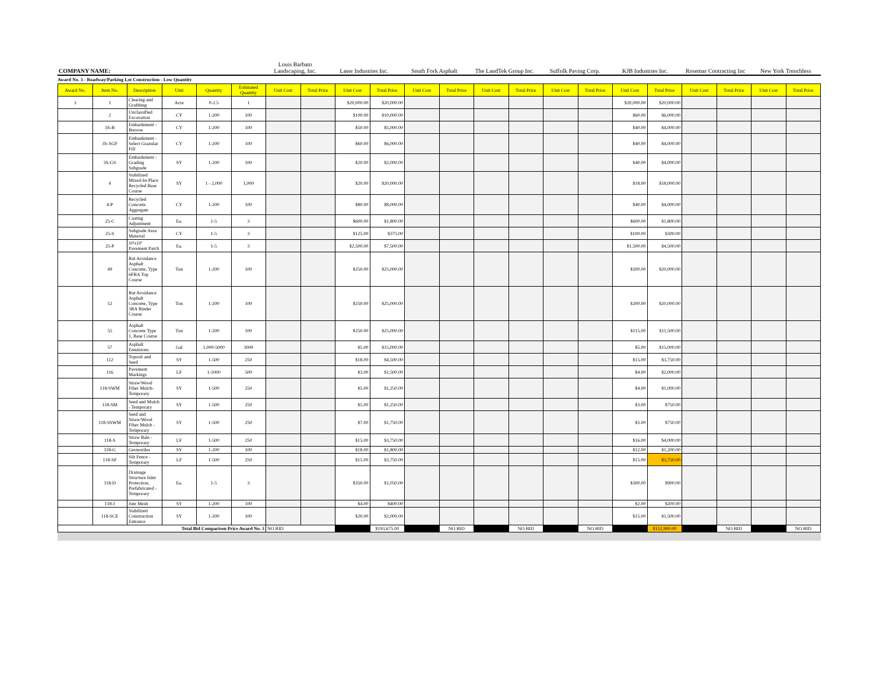| COMPANY NAME: | Louis Barbato Landscaping, Inc. | Laser Industries Inc. | South Fork Asphalt | The LandTek Group Inc. | Suffolk Paving Corp. | KJB Industries Inc. | Rosemar Contracting Inc | New York Trenchless |
Award No. 3 - Roadway/Parking Lot Construction - Low Quantity
| Award No. | Item No. | Description | Unit | Quantity | Estimated Quantity | Unit Cost | Total Price | Unit Cost | Total Price | Unit Cost | Total Price | Unit Cost | Total Price | Unit Cost | Total Price | Unit Cost | Total Price | Unit Cost | Total Price | Unit Cost | Total Price |
| --- | --- | --- | --- | --- | --- | --- | --- | --- | --- | --- | --- | --- | --- | --- | --- | --- | --- | --- | --- | --- | --- |
| 3 | 1 | Clearing and Grubbing | Acre | 0-2.5 | 1 | | | $20,000.00 | $20,000.00 | | | | | | | $20,000.00 | $20,000.00 | | | | |
| | 2 | Unclassified Excavation | CY | 1-200 | 100 | | | $100.00 | $10,000.00 | | | | | | | $60.00 | $6,000.00 | | | | |
| | 3S-B | Embankment - Borrow | CY | 1-200 | 100 | | | $50.00 | $5,000.00 | | | | | | | $40.00 | $4,000.00 | | | | |
| | 3S-SGF | Embankment - Select Granular Fill | CY | 1-200 | 100 | | | $60.00 | $6,000.00 | | | | | | | $40.00 | $4,000.00 | | | | |
| | 3S-GS | Embankment - Grading Subgrade | SY | 1-200 | 100 | | | $20.00 | $2,000.00 | | | | | | | $40.00 | $4,000.00 | | | | |
| | 4 | Stabilized Mixed-In-Place Recycled Base Course | SY | 1 - 2,000 | 1,000 | | | $20.00 | $20,000.00 | | | | | | | $18.00 | $18,000.00 | | | | |
| | 4-P | Recycled Concrete Aggregate | CY | 1-200 | 100 | | | $80.00 | $8,000.00 | | | | | | | $40.00 | $4,000.00 | | | | |
| | 25-C | Casting Adjustment | Ea. | 1-5 | 3 | | | $600.00 | $1,800.00 | | | | | | | $600.00 | $1,800.00 | | | | |
| | 25-S | Subgrade Area Material | CY | 1-5 | 3 | | | $125.00 | $375.00 | | | | | | | $100.00 | $300.00 | | | | |
| | 25-P | 10'x10' Pavement Patch | Ea. | 1-5 | 3 | | | $2,500.00 | $7,500.00 | | | | | | | $1,500.00 | $4,500.00 | | | | |
| | 49 | Rut Avoidance Asphalt Concrete, Type 6FRA Top Course | Ton | 1-200 | 100 | | | $250.00 | $25,000.00 | | | | | | | $200.00 | $20,000.00 | | | | |
| | 52 | Rut Avoidance Asphalt Concrete, Type 3RA Binder Course | Ton | 1-200 | 100 | | | $250.00 | $25,000.00 | | | | | | | $200.00 | $20,000.00 | | | | |
| | 55 | Asphalt Concrete Type 1, Base Course | Ton | 1-200 | 100 | | | $250.00 | $25,000.00 | | | | | | | $115.00 | $11,500.00 | | | | |
| | 57 | Asphalt Emulsions | Gal | 1,000-5000 | 3000 | | | $5.00 | $15,000.00 | | | | | | | $5.00 | $15,000.00 | | | | |
| | 112 | Topsoil and Seed | SY | 1-500 | 250 | | | $18.00 | $4,500.00 | | | | | | | $15.00 | $3,750.00 | | | | |
| | 116 | Pavement Markings | LF | 1-1000 | 500 | | | $3.00 | $1,500.00 | | | | | | | $4.00 | $2,000.00 | | | | |
| | 118-SWM | Straw/Wood Fiber Mulch-Temporary | SY | 1-500 | 250 | | | $5.00 | $1,250.00 | | | | | | | $4.00 | $1,000.00 | | | | |
| | 118-SM | Seed and Mulch - Temporary | SY | 1-500 | 250 | | | $5.00 | $1,250.00 | | | | | | | $3.00 | $750.00 | | | | |
| | 118-SSWM | Seed and Straw/Wood Fiber Mulch - Temporary | SY | 1-500 | 250 | | | $7.00 | $1,750.00 | | | | | | | $3.00 | $750.00 | | | | |
| | 118-S | Straw Bale - Temporary | LF | 1-500 | 250 | | | $15.00 | $3,750.00 | | | | | | | $16.00 | $4,000.00 | | | | |
| | 118-G | Geotextiles | SY | 1-200 | 100 | | | $18.00 | $1,800.00 | | | | | | | $12.00 | $1,200.00 | | | | |
| | 118-SF | Silt Fence - Temporary | LF | 1-500 | 250 | | | $15.00 | $3,750.00 | | | | | | | $15.00 | $3,750.00 | | | | |
| | 118-D | Drainage Structure Inlet Protection, Prefabricated - Temporary | Ea. | 1-5 | 3 | | | $350.00 | $1,050.00 | | | | | | | $300.00 | $900.00 | | | | |
| | 118-J | Jute Mesh | SY | 1-200 | 100 | | | $4.00 | $400.00 | | | | | | | $2.00 | $200.00 | | | | |
| | 118-SCE | Stabilized Construction Entrance | SY | 1-200 | 100 | | | $20.00 | $2,000.00 | | | | | | | $15.00 | $1,500.00 | | | | |
| Total Bid Comparison Price Award No. 3 | | | | | | NO BID | | | $193,675.00 | | NO BID | | NO BID | | NO BID | | $152,900.00 | | NO BID | | NO BID |